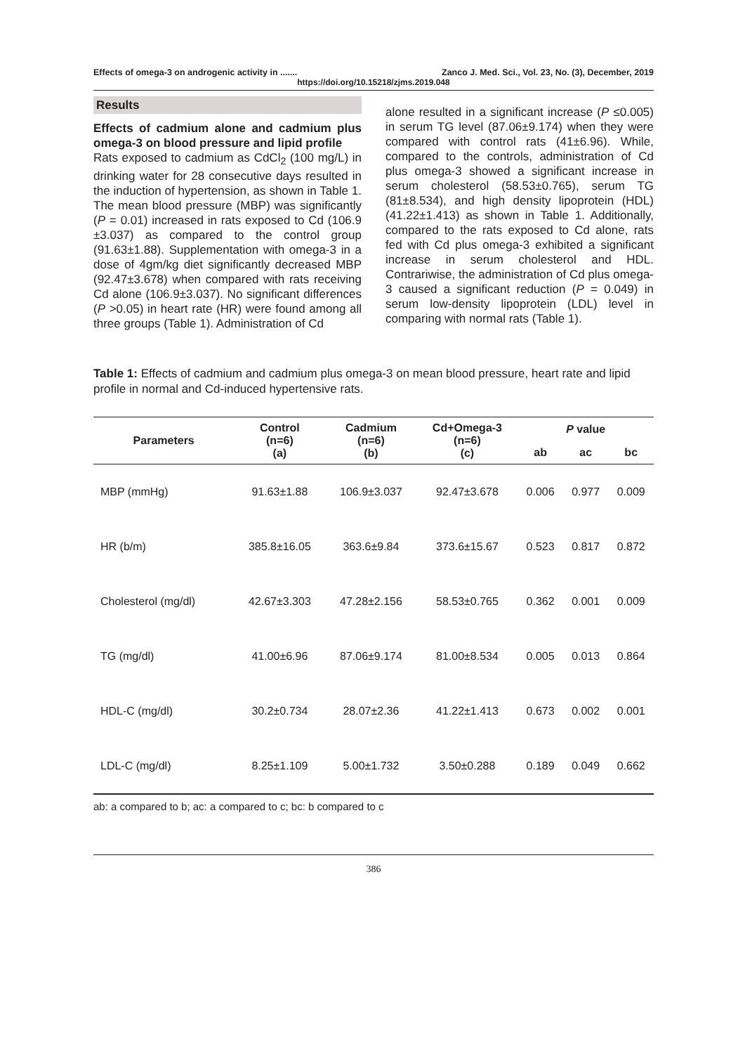Effects of omega-3 on androgenic activity in ....... Zanco J. Med. Sci., Vol. 23, No. (3), December, 2019
https://doi.org/10.15218/zjms.2019.048
Results
Effects of cadmium alone and cadmium plus omega-3 on blood pressure and lipid profile
Rats exposed to cadmium as CdCl<sub>2</sub> (100 mg/L) in drinking water for 28 consecutive days resulted in the induction of hypertension, as shown in Table 1. The mean blood pressure (MBP) was significantly (P = 0.01) increased in rats exposed to Cd (106.9 ±3.037) as compared to the control group (91.63±1.88). Supplementation with omega-3 in a dose of 4gm/kg diet significantly decreased MBP (92.47±3.678) when compared with rats receiving Cd alone (106.9±3.037). No significant differences (P >0.05) in heart rate (HR) were found among all three groups (Table 1). Administration of Cd
alone resulted in a significant increase (P ≤0.005) in serum TG level (87.06±9.174) when they were compared with control rats (41±6.96). While, compared to the controls, administration of Cd plus omega-3 showed a significant increase in serum cholesterol (58.53±0.765), serum TG (81±8.534), and high density lipoprotein (HDL) (41.22±1.413) as shown in Table 1. Additionally, compared to the rats exposed to Cd alone, rats fed with Cd plus omega-3 exhibited a significant increase in serum cholesterol and HDL. Contrariwise, the administration of Cd plus omega-3 caused a significant reduction (P = 0.049) in serum low-density lipoprotein (LDL) level in comparing with normal rats (Table 1).
Table 1: Effects of cadmium and cadmium plus omega-3 on mean blood pressure, heart rate and lipid profile in normal and Cd-induced hypertensive rats.
| Parameters | Control (n=6) (a) | Cadmium (n=6) (b) | Cd+Omega-3 (n=6) (c) | P value | | |
| --- | --- | --- | --- | --- | --- | --- |
| | | | | ab | ac | bc |
| MBP (mmHg) | 91.63±1.88 | 106.9±3.037 | 92.47±3.678 | 0.006 | 0.977 | 0.009 |
| HR (b/m) | 385.8±16.05 | 363.6±9.84 | 373.6±15.67 | 0.523 | 0.817 | 0.872 |
| Cholesterol (mg/dl) | 42.67±3.303 | 47.28±2.156 | 58.53±0.765 | 0.362 | 0.001 | 0.009 |
| TG (mg/dl) | 41.00±6.96 | 87.06±9.174 | 81.00±8.534 | 0.005 | 0.013 | 0.864 |
| HDL-C (mg/dl) | 30.2±0.734 | 28.07±2.36 | 41.22±1.413 | 0.673 | 0.002 | 0.001 |
| LDL-C (mg/dl) | 8.25±1.109 | 5.00±1.732 | 3.50±0.288 | 0.189 | 0.049 | 0.662 |
ab: a compared to b; ac: a compared to c; bc: b compared to c
386